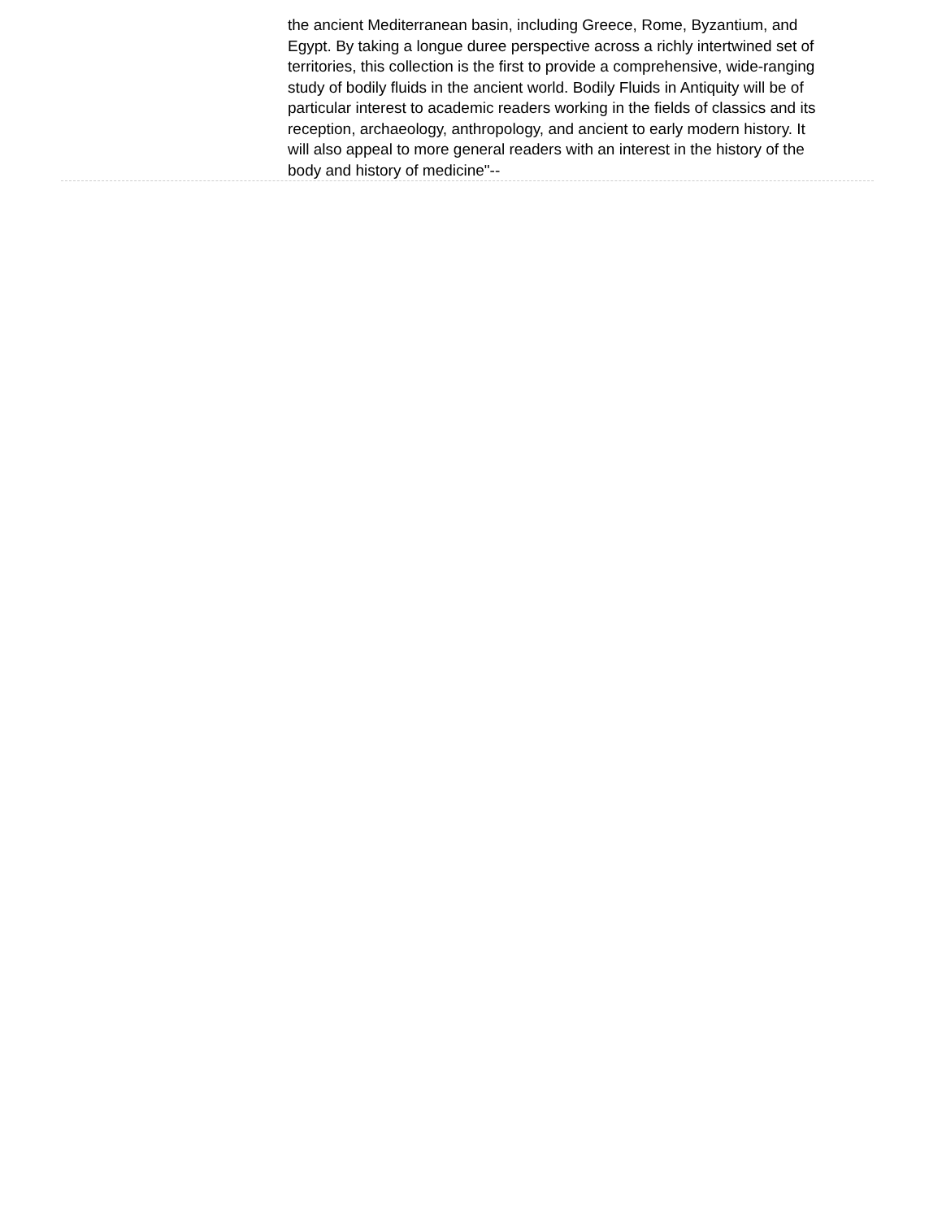the ancient Mediterranean basin, including Greece, Rome, Byzantium, and Egypt. By taking a longue duree perspective across a richly intertwined set of territories, this collection is the first to provide a comprehensive, wide-ranging study of bodily fluids in the ancient world. Bodily Fluids in Antiquity will be of particular interest to academic readers working in the fields of classics and its reception, archaeology, anthropology, and ancient to early modern history. It will also appeal to more general readers with an interest in the history of the body and history of medicine"--